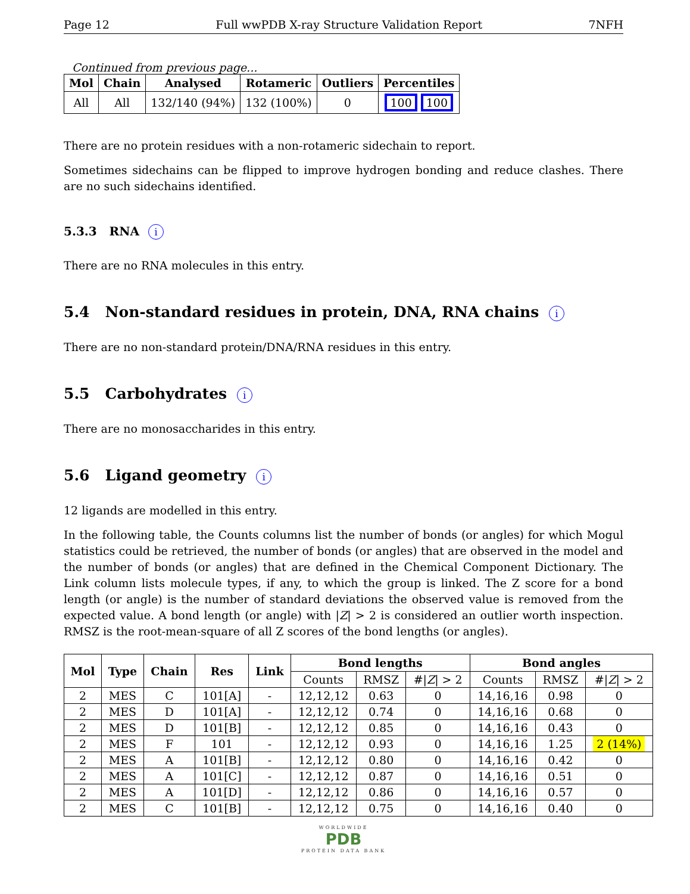Page 12 Full wwPDB X-ray Structure Validation Report 7NFH
Continued from previous page...
| Mol | Chain | Analysed | Rotameric | Outliers | Percentiles |
| --- | --- | --- | --- | --- | --- |
| All | All | 132/140 (94%) | 132 (100%) | 0 | 100 100 |
There are no protein residues with a non-rotameric sidechain to report.
Sometimes sidechains can be flipped to improve hydrogen bonding and reduce clashes. There are no such sidechains identified.
5.3.3 RNA i
There are no RNA molecules in this entry.
5.4 Non-standard residues in protein, DNA, RNA chains i
There are no non-standard protein/DNA/RNA residues in this entry.
5.5 Carbohydrates i
There are no monosaccharides in this entry.
5.6 Ligand geometry i
12 ligands are modelled in this entry.
In the following table, the Counts columns list the number of bonds (or angles) for which Mogul statistics could be retrieved, the number of bonds (or angles) that are observed in the model and the number of bonds (or angles) that are defined in the Chemical Component Dictionary. The Link column lists molecule types, if any, to which the group is linked. The Z score for a bond length (or angle) is the number of standard deviations the observed value is removed from the expected value. A bond length (or angle) with |Z| > 2 is considered an outlier worth inspection. RMSZ is the root-mean-square of all Z scores of the bond lengths (or angles).
| Mol | Type | Chain | Res | Link | Bond lengths | | | Bond angles | | |
| --- | --- | --- | --- | --- | --- | --- | --- | --- | --- | --- |
| | | | | | Counts | RMSZ | #/ Z / > 2 | Counts | RMSZ | #/ Z / > 2 |
| 2 | MES | C | 101[A] | - | 12,12,12 | 0.63 | 0 | 14,16,16 | 0.98 | 0 |
| 2 | MES | D | 101[A] | - | 12,12,12 | 0.74 | 0 | 14,16,16 | 0.68 | 0 |
| 2 | MES | D | 101[B] | - | 12,12,12 | 0.85 | 0 | 14,16,16 | 0.43 | 0 |
| 2 | MES | F | 101 | - | 12,12,12 | 0.93 | 0 | 14,16,16 | 1.25 | 2 (14%) |
| 2 | MES | A | 101[B] | - | 12,12,12 | 0.80 | 0 | 14,16,16 | 0.42 | 0 |
| 2 | MES | A | 101[C] | - | 12,12,12 | 0.87 | 0 | 14,16,16 | 0.51 | 0 |
| 2 | MES | A | 101[D] | - | 12,12,12 | 0.86 | 0 | 14,16,16 | 0.57 | 0 |
| 2 | MES | C | 101[B] | - | 12,12,12 | 0.75 | 0 | 14,16,16 | 0.40 | 0 |
WORLDWIDE
PDB
PROTEIN DATA BANK